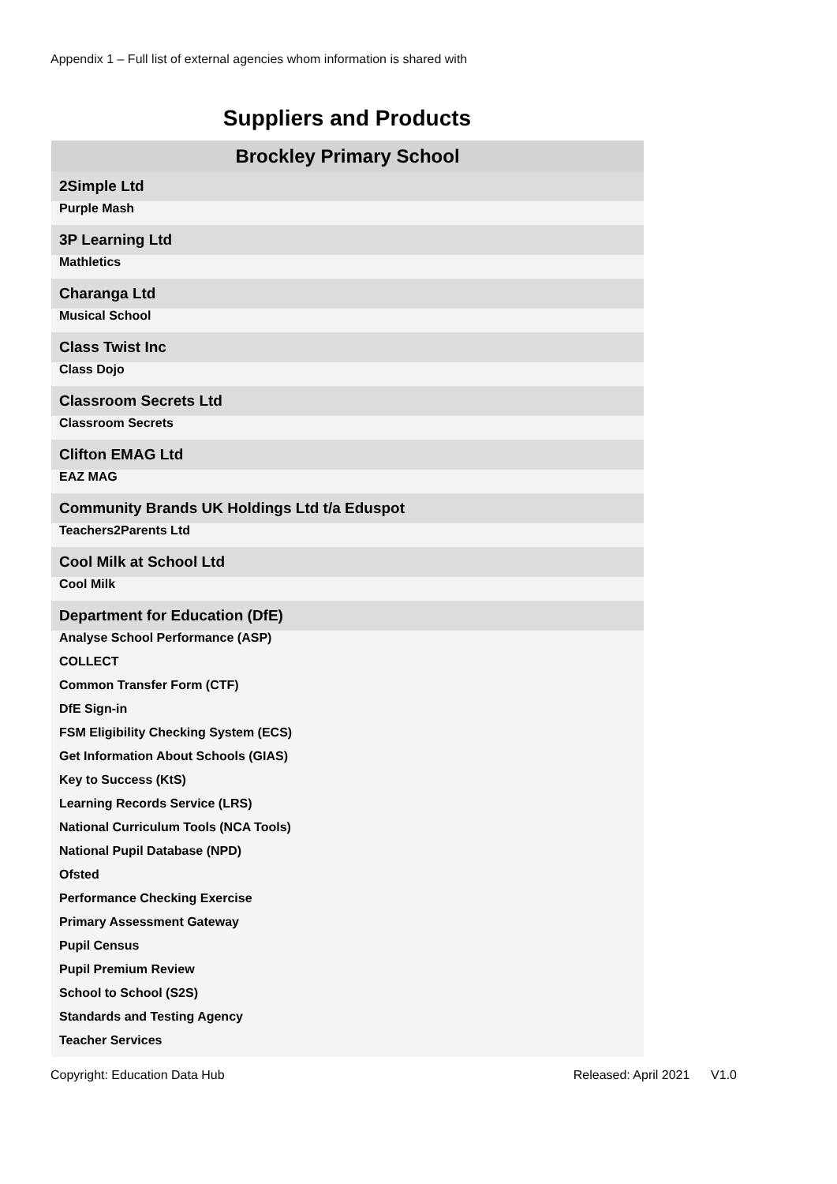Appendix 1 – Full list of external agencies whom information is shared with
Suppliers and Products
| Brockley Primary School |
| --- |
| 2Simple Ltd |
| Purple Mash |
| 3P Learning Ltd |
| Mathletics |
| Charanga Ltd |
| Musical School |
| Class Twist Inc |
| Class Dojo |
| Classroom Secrets Ltd |
| Classroom Secrets |
| Clifton EMAG Ltd |
| EAZ MAG |
| Community Brands UK Holdings Ltd t/a Eduspot |
| Teachers2Parents Ltd |
| Cool Milk at School Ltd |
| Cool Milk |
| Department for Education (DfE) |
| Analyse School Performance (ASP) |
| COLLECT |
| Common Transfer Form (CTF) |
| DfE Sign-in |
| FSM Eligibility Checking System (ECS) |
| Get Information About Schools (GIAS) |
| Key to Success (KtS) |
| Learning Records Service (LRS) |
| National Curriculum Tools (NCA Tools) |
| National Pupil Database (NPD) |
| Ofsted |
| Performance Checking Exercise |
| Primary Assessment Gateway |
| Pupil Census |
| Pupil Premium Review |
| School to School (S2S) |
| Standards and Testing Agency |
| Teacher Services |
Copyright: Education Data Hub Released: April 2021 V1.0